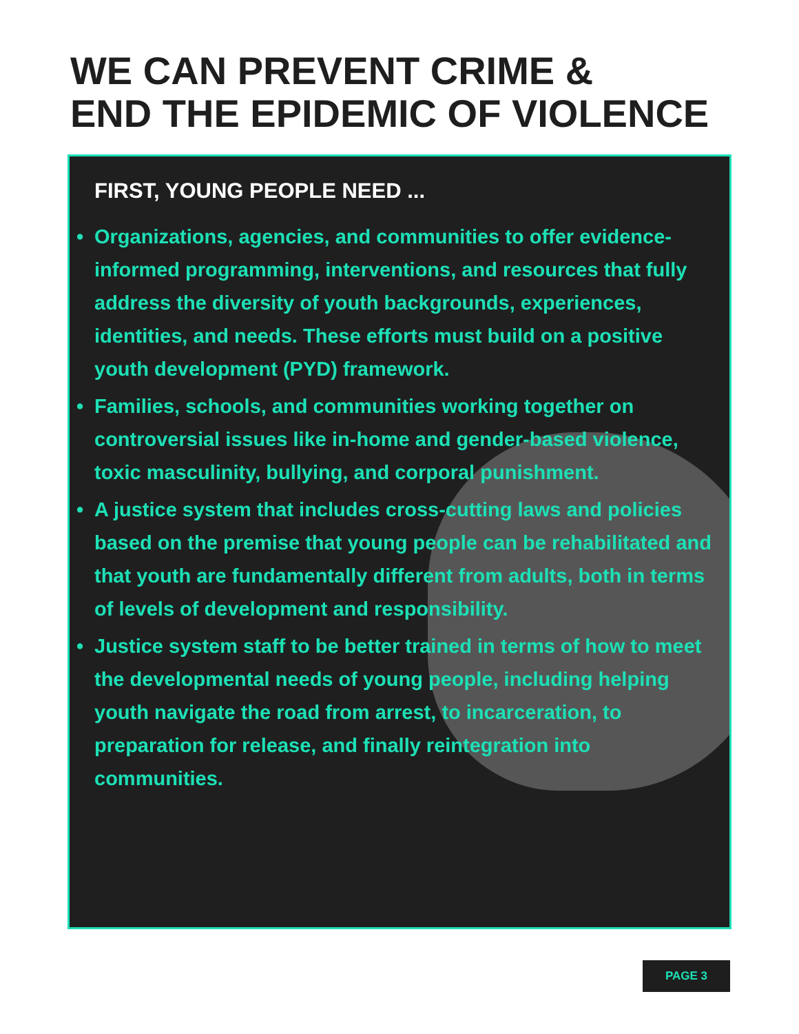WE CAN PREVENT CRIME &
END THE EPIDEMIC OF VIOLENCE
FIRST, YOUNG PEOPLE NEED ...
• Organizations, agencies, and communities to offer evidence-informed programming, interventions, and resources that fully address the diversity of youth backgrounds, experiences, identities, and needs. These efforts must build on a positive youth development (PYD) framework.
• Families, schools, and communities working together on controversial issues like in-home and gender-based violence, toxic masculinity, bullying, and corporal punishment.
• A justice system that includes cross-cutting laws and policies based on the premise that young people can be rehabilitated and that youth are fundamentally different from adults, both in terms of levels of development and responsibility.
• Justice system staff to be better trained in terms of how to meet the developmental needs of young people, including helping youth navigate the road from arrest, to incarceration, to preparation for release, and finally reintegration into communities.
PAGE 3